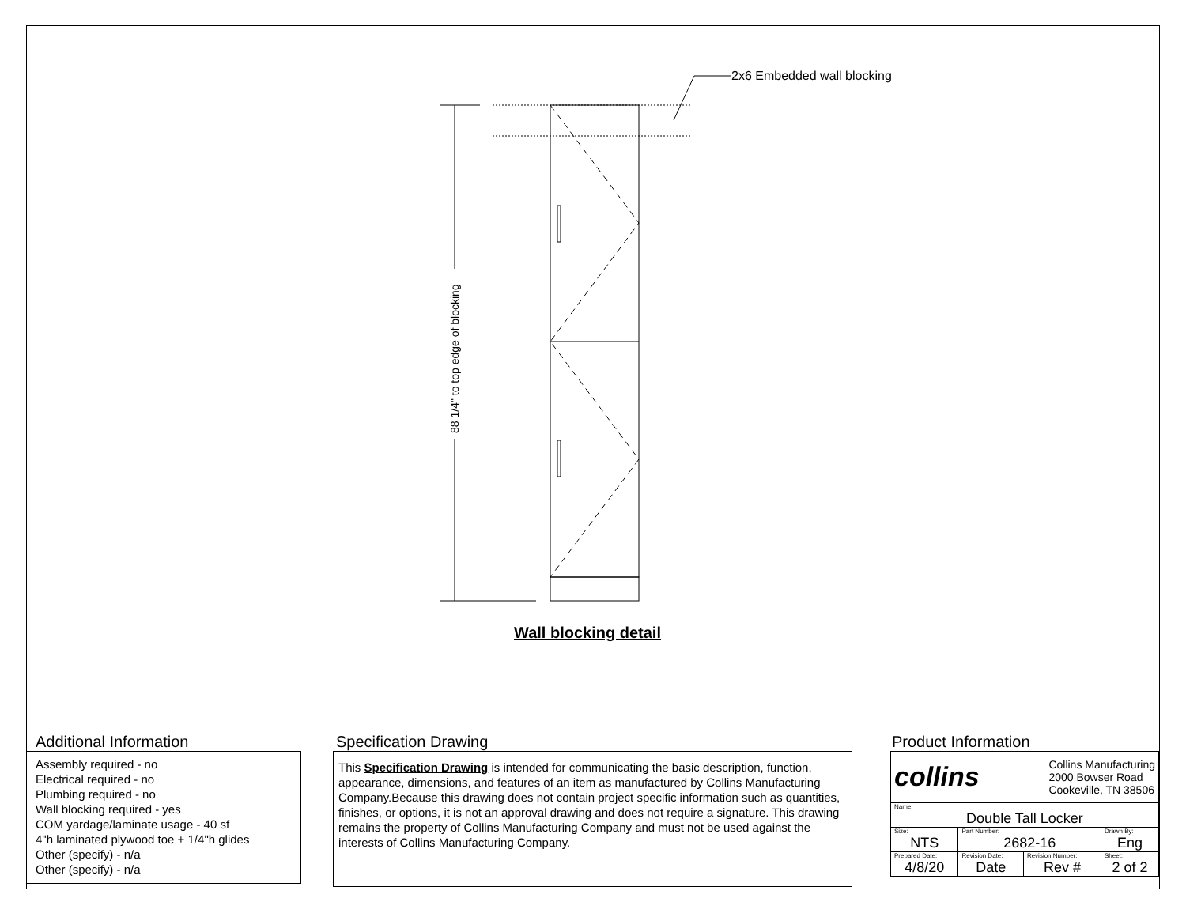2x6 Embedded wall blocking
88 1/4" to top edge of blocking
Wall blocking detail
Additional Information
Assembly required - no
Electrical required - no
Plumbing required - no
Wall blocking required - yes
COM yardage/laminate usage - 40 sf
4"h laminated plywood toe + 1/4"h glides
Other (specify) - n/a
Other (specify) - n/a
Specification Drawing
This Specification Drawing is intended for communicating the basic description, function, appearance, dimensions, and features of an item as manufactured by Collins Manufacturing Company.Because this drawing does not contain project specific information such as quantities, finishes, or options, it is not an approval drawing and does not require a signature. This drawing remains the property of Collins Manufacturing Company and must not be used against the interests of Collins Manufacturing Company.
Product Information
| collins Collins Manufacturing 2000 Bowser Road Cookeville, TN 38506 | | | |
| Name: Double Tall Locker | | | |
| Size: NTS | Part Number: 2682-16 | | Drawn By: Eng |
| Prepared Date: 4/8/20 | Revision Date: Date | Revision Number: Rev # | Sheet: 2 of 2 |